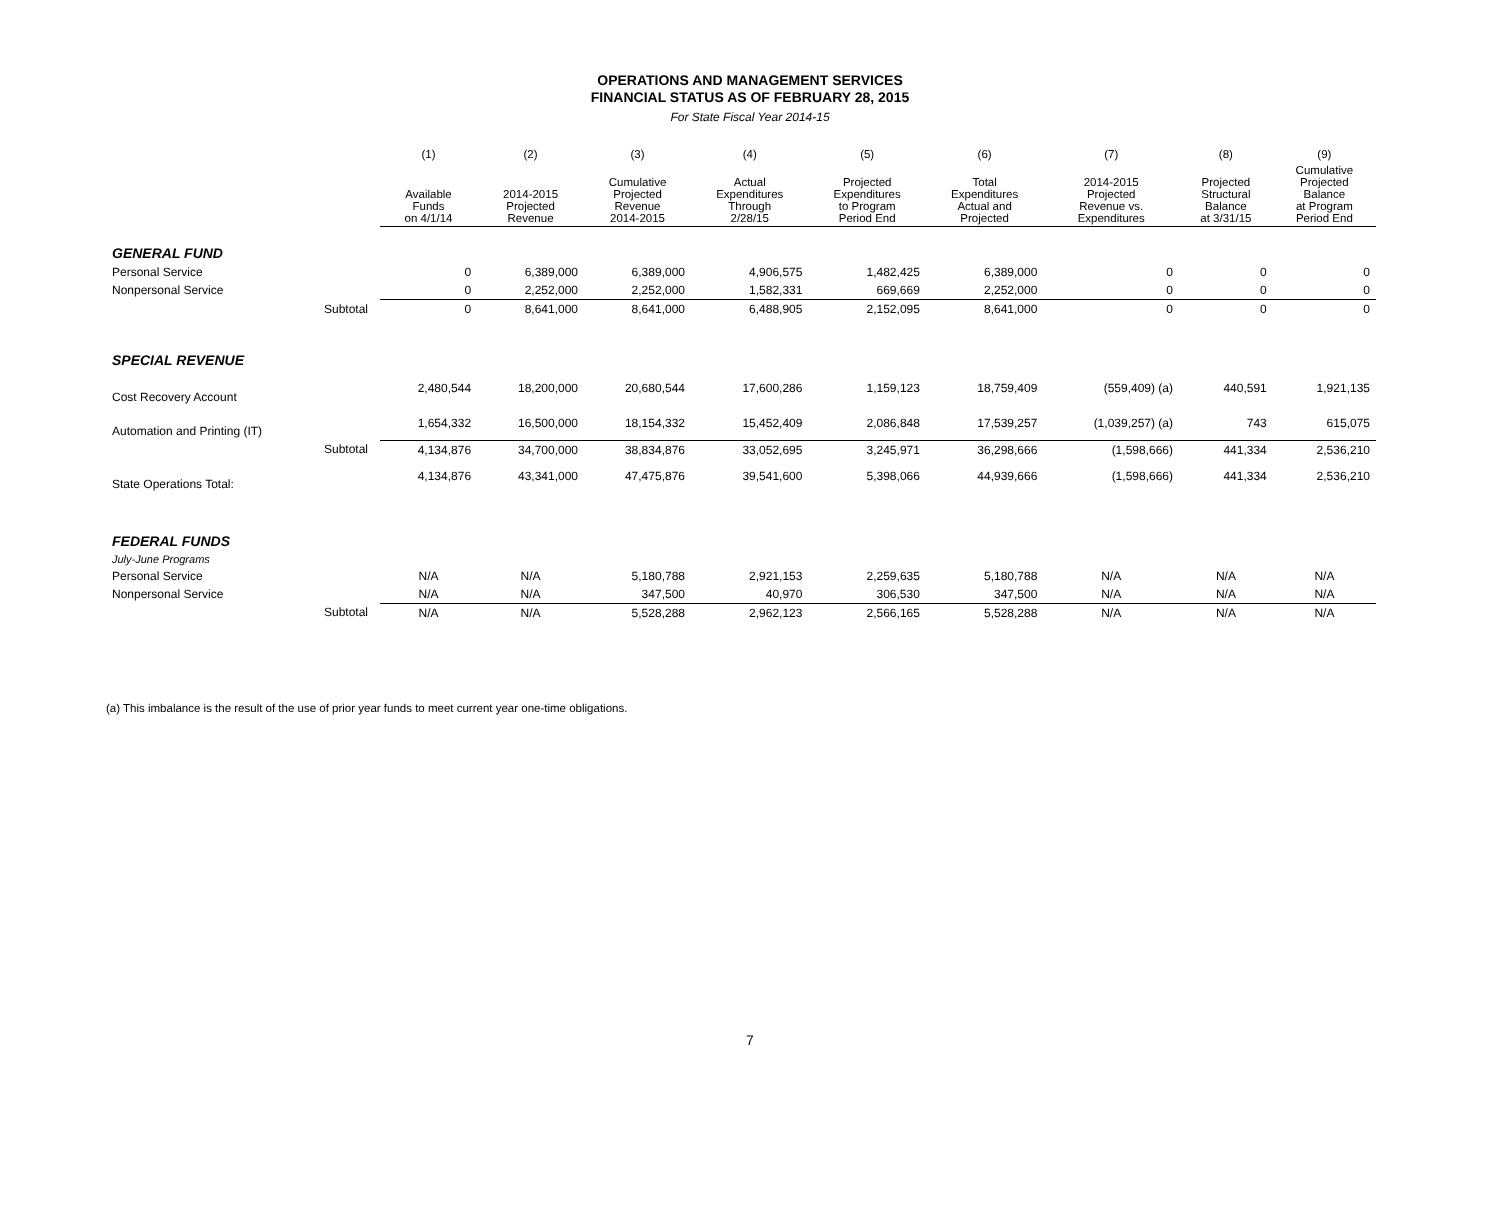OPERATIONS AND MANAGEMENT SERVICES
FINANCIAL STATUS AS OF FEBRUARY 28, 2015
For State Fiscal Year 2014-15
| | | (1) | (2) | (3) | (4) | (5) | (6) | (7) | (8) | (9) |
| --- | --- | --- | --- | --- | --- | --- | --- | --- | --- | --- |
| | | Available Funds on 4/1/14 | 2014-2015 Projected Revenue | Cumulative Projected Revenue 2014-2015 | Actual Expenditures Through 2/28/15 | Projected Expenditures to Program Period End | Total Expenditures Actual and Projected | 2014-2015 Projected Revenue vs. Expenditures | Projected Structural Balance at 3/31/15 | Cumulative Projected Balance at Program Period End |
| GENERAL FUND | | | | | | | | | | |
| Personal Service | | 0 | 6,389,000 | 6,389,000 | 4,906,575 | 1,482,425 | 6,389,000 | 0 | 0 | 0 |
| Nonpersonal Service | | 0 | 2,252,000 | 2,252,000 | 1,582,331 | 669,669 | 2,252,000 | 0 | 0 | 0 |
| | Subtotal | 0 | 8,641,000 | 8,641,000 | 6,488,905 | 2,152,095 | 8,641,000 | 0 | 0 | 0 |
| SPECIAL REVENUE | | | | | | | | | | |
| Cost Recovery Account | | 2,480,544 | 18,200,000 | 20,680,544 | 17,600,286 | 1,159,123 | 18,759,409 | (559,409) (a) | 440,591 | 1,921,135 |
| Automation and Printing (IT) | | 1,654,332 | 16,500,000 | 18,154,332 | 15,452,409 | 2,086,848 | 17,539,257 | (1,039,257) (a) | 743 | 615,075 |
| | Subtotal | 4,134,876 | 34,700,000 | 38,834,876 | 33,052,695 | 3,245,971 | 36,298,666 | (1,598,666) | 441,334 | 2,536,210 |
| State Operations Total: | | 4,134,876 | 43,341,000 | 47,475,876 | 39,541,600 | 5,398,066 | 44,939,666 | (1,598,666) | 441,334 | 2,536,210 |
| FEDERAL FUNDS | | | | | | | | | | |
| July-June Programs | | | | | | | | | | |
| Personal Service | | N/A | N/A | 5,180,788 | 2,921,153 | 2,259,635 | 5,180,788 | N/A | N/A | N/A |
| Nonpersonal Service | | N/A | N/A | 347,500 | 40,970 | 306,530 | 347,500 | N/A | N/A | N/A |
| | Subtotal | N/A | N/A | 5,528,288 | 2,962,123 | 2,566,165 | 5,528,288 | N/A | N/A | N/A |
(a) This imbalance is the result of the use of prior year funds to meet current year one-time obligations.
7